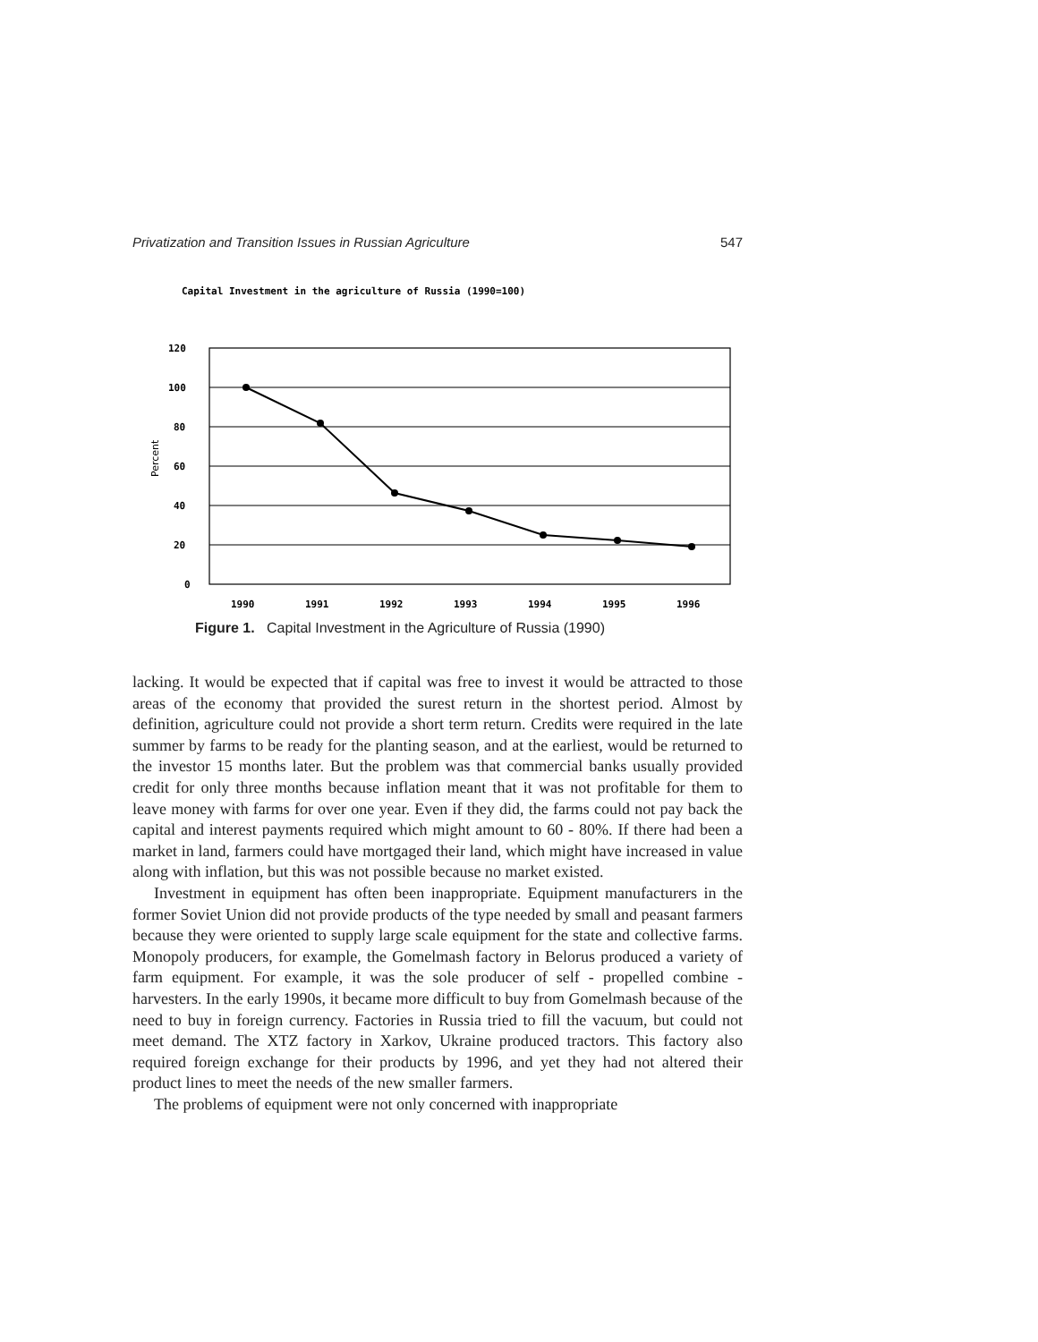Privatization and Transition Issues in Russian Agriculture 547
Capital Investment in the agriculture of Russia (1990=100)
120
100
80
60
40
20
0
Percent
1990
1991
1992
1993
1994
1995
1996
Figure 1. Capital Investment in the Agriculture of Russia (1990)
lacking. It would be expected that if capital was free to invest it would be attracted to those areas of the economy that provided the surest return in the shortest period. Almost by definition, agriculture could not provide a short term return. Credits were required in the late summer by farms to be ready for the planting season, and at the earliest, would be returned to the investor 15 months later. But the problem was that commercial banks usually provided credit for only three months because inflation meant that it was not profitable for them to leave money with farms for over one year. Even if they did, the farms could not pay back the capital and interest payments required which might amount to 60 - 80%. If there had been a market in land, farmers could have mortgaged their land, which might have increased in value along with inflation, but this was not possible because no market existed.
Investment in equipment has often been inappropriate. Equipment manufacturers in the former Soviet Union did not provide products of the type needed by small and peasant farmers because they were oriented to supply large scale equipment for the state and collective farms. Monopoly producers, for example, the Gomelmash factory in Belorus produced a variety of farm equipment. For example, it was the sole producer of self - propelled combine - harvesters. In the early 1990s, it became more difficult to buy from Gomelmash because of the need to buy in foreign currency. Factories in Russia tried to fill the vacuum, but could not meet demand. The XTZ factory in Xarkov, Ukraine produced tractors. This factory also required foreign exchange for their products by 1996, and yet they had not altered their product lines to meet the needs of the new smaller farmers.
The problems of equipment were not only concerned with inappropriate